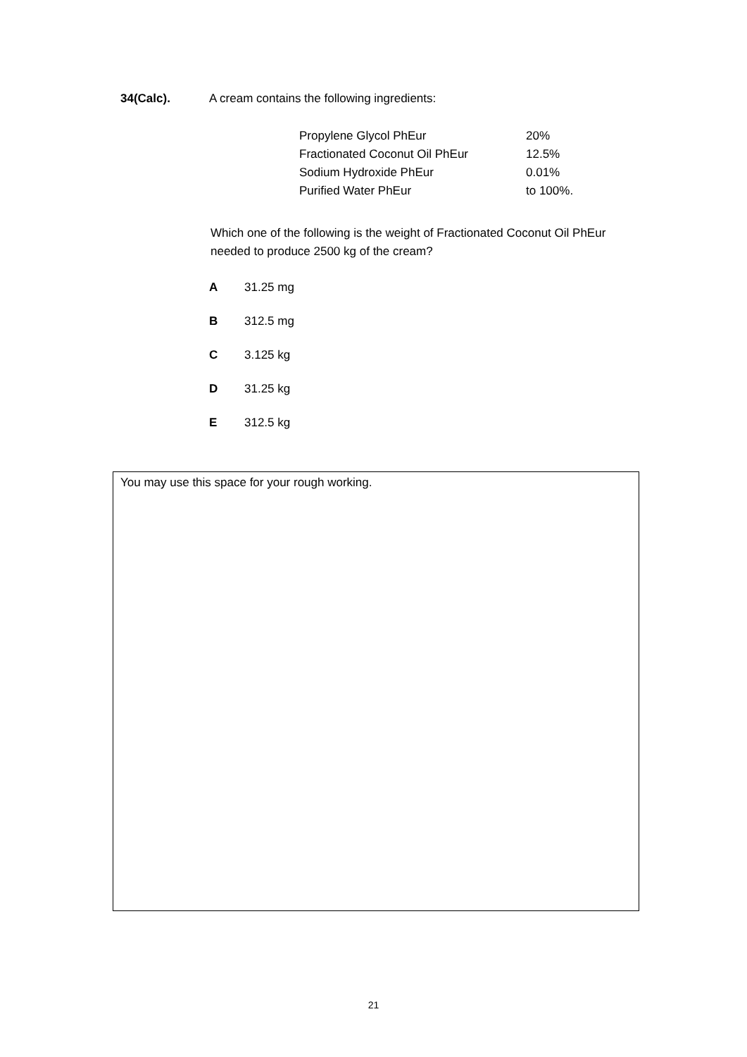34(Calc). A cream contains the following ingredients:
| Propylene Glycol PhEur | 20% |
| Fractionated Coconut Oil PhEur | 12.5% |
| Sodium Hydroxide PhEur | 0.01% |
| Purified Water PhEur | to 100%. |
Which one of the following is the weight of Fractionated Coconut Oil PhEur needed to produce 2500 kg of the cream?
A 31.25 mg
B 312.5 mg
C 3.125 kg
D 31.25 kg
E 312.5 kg
You may use this space for your rough working.
21